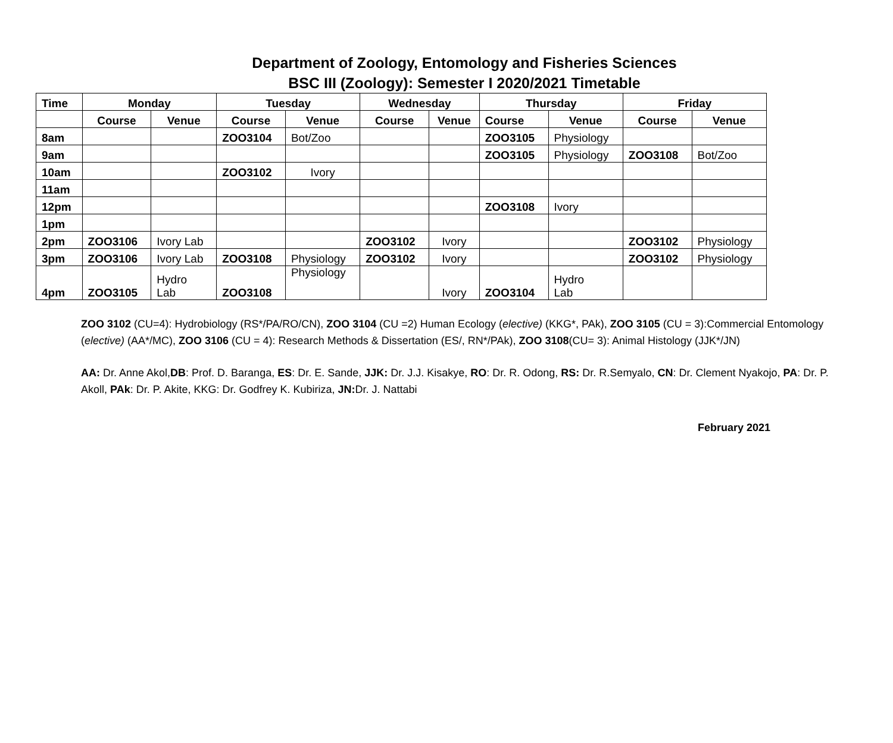Department of Zoology, Entomology and Fisheries Sciences
BSC III (Zoology): Semester I 2020/2021 Timetable
| Time | Monday | | Tuesday | | Wednesday | | Thursday | | Friday | |
| --- | --- | --- | --- | --- | --- | --- | --- | --- | --- | --- |
| | Course | Venue | Course | Venue | Course | Venue | Course | Venue | Course | Venue |
| 8am | | | ZOO3104 | Bot/Zoo | | | ZOO3105 | Physiology | | |
| 9am | | | | | | | ZOO3105 | Physiology | ZOO3108 | Bot/Zoo |
| 10am | | | ZOO3102 | Ivory | | | | | | |
| 11am | | | | | | | | | | |
| 12pm | | | | | | | ZOO3108 | Ivory | | |
| 1pm | | | | | | | | | | |
| 2pm | ZOO3106 | Ivory Lab | | | ZOO3102 | Ivory | | | ZOO3102 | Physiology |
| 3pm | ZOO3106 | Ivory Lab | ZOO3108 | Physiology | ZOO3102 | Ivory | | | ZOO3102 | Physiology |
| 4pm | ZOO3105 | Hydro Lab | ZOO3108 | Physiology | | Ivory | ZOO3104 | Hydro Lab | | |
ZOO 3102 (CU=4): Hydrobiology (RS*/PA/RO/CN), ZOO 3104 (CU =2) Human Ecology (elective) (KKG*, PAk), ZOO 3105 (CU = 3):Commercial Entomology (elective) (AA*/MC), ZOO 3106 (CU = 4): Research Methods & Dissertation (ES/, RN*/PAk), ZOO 3108(CU= 3): Animal Histology (JJK*/JN)
AA: Dr. Anne Akol,DB: Prof. D. Baranga, ES: Dr. E. Sande, JJK: Dr. J.J. Kisakye, RO: Dr. R. Odong, RS: Dr. R.Semyalo, CN: Dr. Clement Nyakojo, PA: Dr. P. Akoll, PAk: Dr. P. Akite, KKG: Dr. Godfrey K. Kubiriza, JN: Dr. J. Nattabi
February 2021